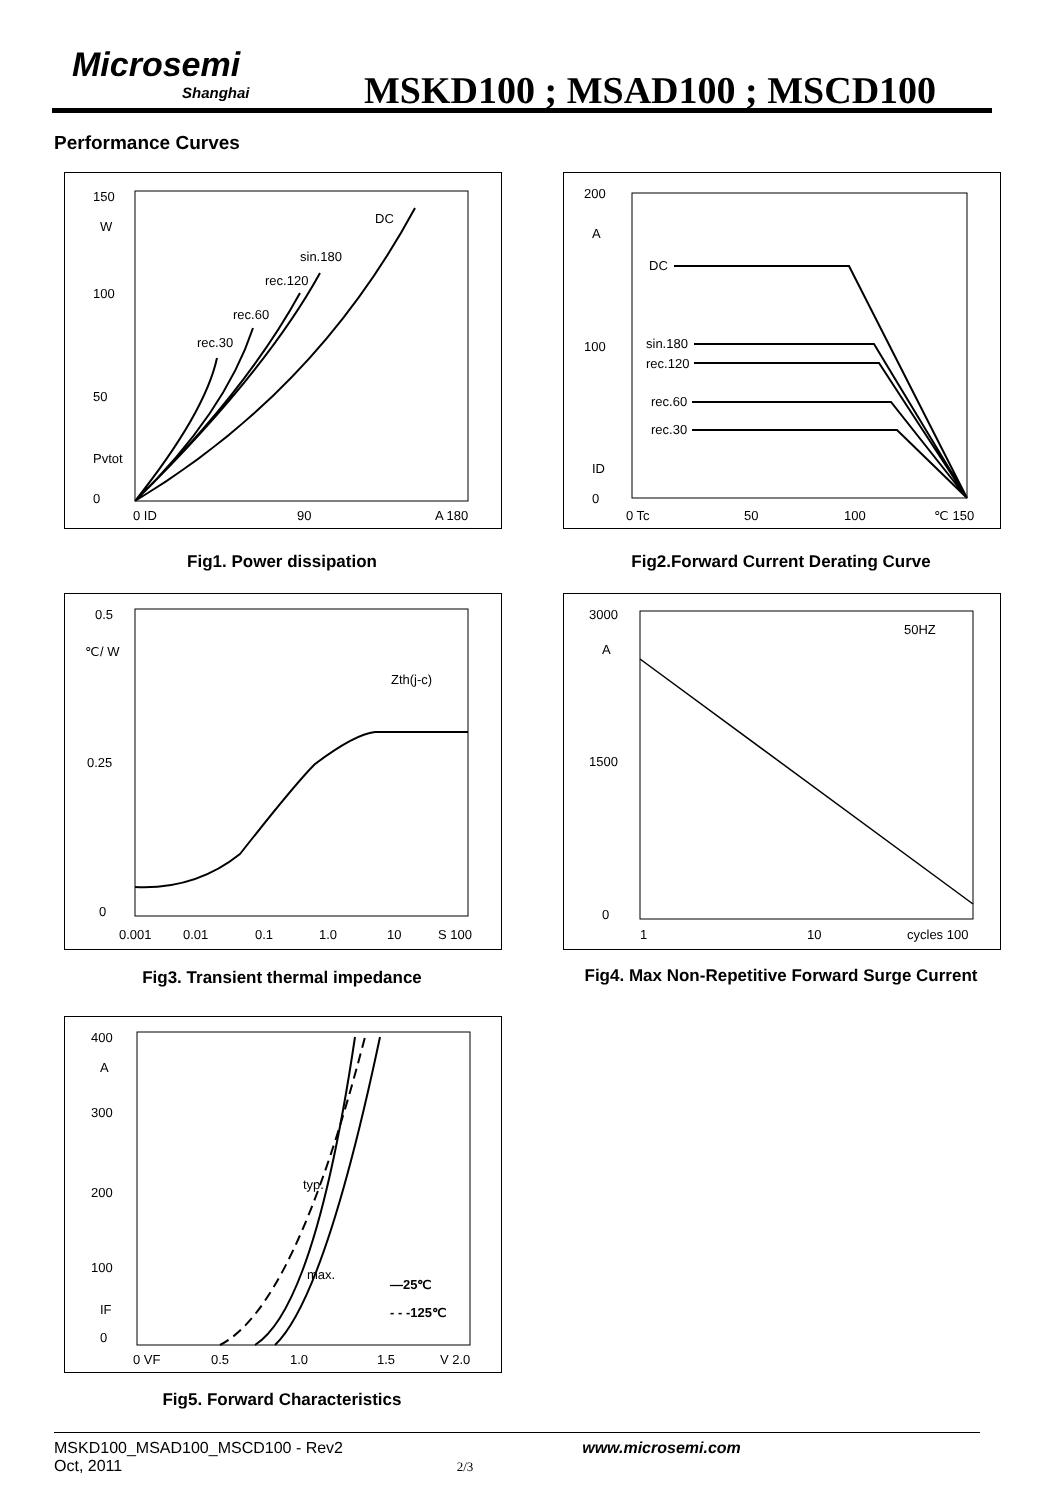Microsemi
Shanghai
MSKD100 ; MSAD100 ; MSCD100
Performance Curves
150
W
100
50
Pvtot
0
0 ID
90
A 180
DC
sin.180
rec.120
rec.60
rec.30
Fig1. Power dissipation
200
A
100
ID
0
0 Tc
50
100
℃ 150
DC
sin.180
rec.120
rec.60
rec.30
Fig2.Forward Current Derating Curve
0.5
℃/ W
0.25
0
0.001
0.01
0.1
1.0
10
S 100
Zth(j-c)
Fig3. Transient thermal impedance
3000
A
1500
0
1
10
cycles 100
50HZ
Fig4. Max Non-Repetitive Forward Surge Current
400
A
300
200
100
IF
0
0 VF
0.5
1.0
1.5
V 2.0
typ.
max.
—25℃
- - -125℃
Fig5. Forward Characteristics
MSKD100_MSAD100_MSCD100 - Rev2 www.microsemi.com
Oct, 2011 2/3